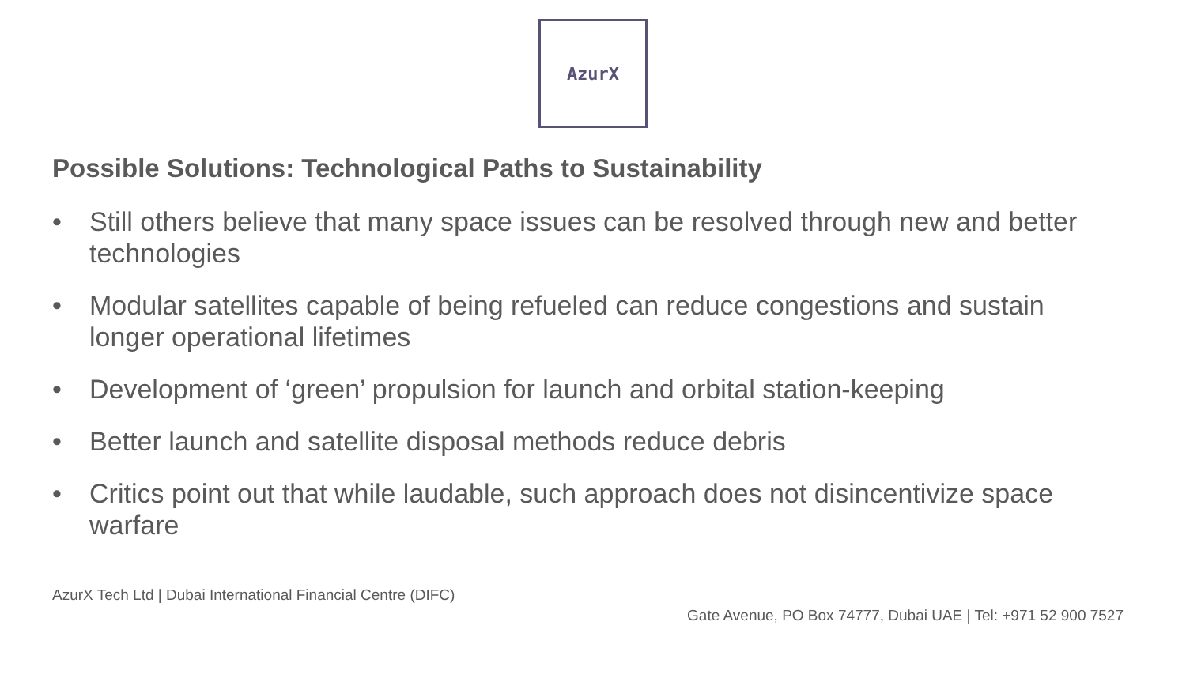AzurX
Possible Solutions: Technological Paths to Sustainability
• Still others believe that many space issues can be resolved through new and better technologies
• Modular satellites capable of being refueled can reduce congestions and sustain longer operational lifetimes
• Development of ‘green’ propulsion for launch and orbital station-keeping
• Better launch and satellite disposal methods reduce debris
• Critics point out that while laudable, such approach does not disincentivize space warfare
AzurX Tech Ltd | Dubai International Financial Centre (DIFC)
Gate Avenue, PO Box 74777, Dubai UAE | Tel: +971 52 900 7527